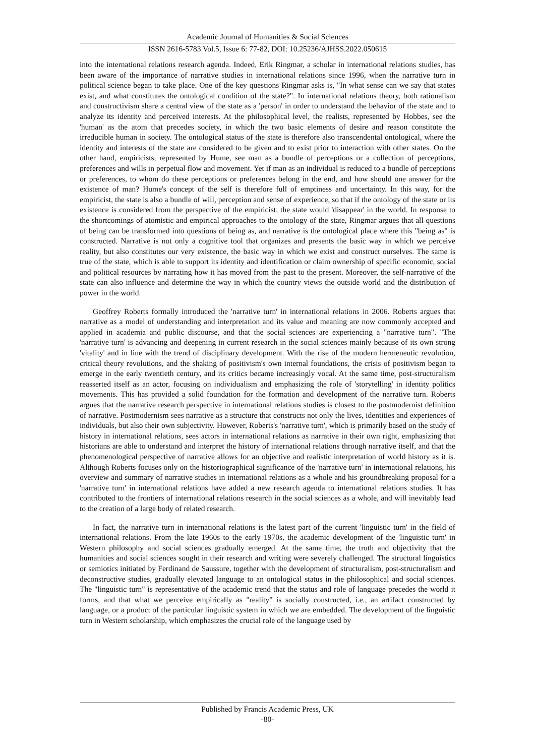Academic Journal of Humanities & Social Sciences
ISSN 2616-5783 Vol.5, Issue 6: 77-82, DOI: 10.25236/AJHSS.2022.050615
into the international relations research agenda. Indeed, Erik Ringmar, a scholar in international relations studies, has been aware of the importance of narrative studies in international relations since 1996, when the narrative turn in political science began to take place. One of the key questions Ringmar asks is, "In what sense can we say that states exist, and what constitutes the ontological condition of the state?". In international relations theory, both rationalism and constructivism share a central view of the state as a 'person' in order to understand the behavior of the state and to analyze its identity and perceived interests. At the philosophical level, the realists, represented by Hobbes, see the 'human' as the atom that precedes society, in which the two basic elements of desire and reason constitute the irreducible human in society. The ontological status of the state is therefore also transcendental ontological, where the identity and interests of the state are considered to be given and to exist prior to interaction with other states. On the other hand, empiricists, represented by Hume, see man as a bundle of perceptions or a collection of perceptions, preferences and wills in perpetual flow and movement. Yet if man as an individual is reduced to a bundle of perceptions or preferences, to whom do these perceptions or preferences belong in the end, and how should one answer for the existence of man? Hume's concept of the self is therefore full of emptiness and uncertainty. In this way, for the empiricist, the state is also a bundle of will, perception and sense of experience, so that if the ontology of the state or its existence is considered from the perspective of the empiricist, the state would 'disappear' in the world. In response to the shortcomings of atomistic and empirical approaches to the ontology of the state, Ringmar argues that all questions of being can be transformed into questions of being as, and narrative is the ontological place where this "being as" is constructed. Narrative is not only a cognitive tool that organizes and presents the basic way in which we perceive reality, but also constitutes our very existence, the basic way in which we exist and construct ourselves. The same is true of the state, which is able to support its identity and identification or claim ownership of specific economic, social and political resources by narrating how it has moved from the past to the present. Moreover, the self-narrative of the state can also influence and determine the way in which the country views the outside world and the distribution of power in the world.
Geoffrey Roberts formally introduced the 'narrative turn' in international relations in 2006. Roberts argues that narrative as a model of understanding and interpretation and its value and meaning are now commonly accepted and applied in academia and public discourse, and that the social sciences are experiencing a "narrative turn". "The 'narrative turn' is advancing and deepening in current research in the social sciences mainly because of its own strong 'vitality' and in line with the trend of disciplinary development. With the rise of the modern hermeneutic revolution, critical theory revolutions, and the shaking of positivism's own internal foundations, the crisis of positivism began to emerge in the early twentieth century, and its critics became increasingly vocal. At the same time, post-structuralism reasserted itself as an actor, focusing on individualism and emphasizing the role of 'storytelling' in identity politics movements. This has provided a solid foundation for the formation and development of the narrative turn. Roberts argues that the narrative research perspective in international relations studies is closest to the postmodernist definition of narrative. Postmodernism sees narrative as a structure that constructs not only the lives, identities and experiences of individuals, but also their own subjectivity. However, Roberts's 'narrative turn', which is primarily based on the study of history in international relations, sees actors in international relations as narrative in their own right, emphasizing that historians are able to understand and interpret the history of international relations through narrative itself, and that the phenomenological perspective of narrative allows for an objective and realistic interpretation of world history as it is. Although Roberts focuses only on the historiographical significance of the 'narrative turn' in international relations, his overview and summary of narrative studies in international relations as a whole and his groundbreaking proposal for a 'narrative turn' in international relations have added a new research agenda to international relations studies. It has contributed to the frontiers of international relations research in the social sciences as a whole, and will inevitably lead to the creation of a large body of related research.
In fact, the narrative turn in international relations is the latest part of the current 'linguistic turn' in the field of international relations. From the late 1960s to the early 1970s, the academic development of the 'linguistic turn' in Western philosophy and social sciences gradually emerged. At the same time, the truth and objectivity that the humanities and social sciences sought in their research and writing were severely challenged. The structural linguistics or semiotics initiated by Ferdinand de Saussure, together with the development of structuralism, post-structuralism and deconstructive studies, gradually elevated language to an ontological status in the philosophical and social sciences. The "linguistic turn" is representative of the academic trend that the status and role of language precedes the world it forms, and that what we perceive empirically as "reality" is socially constructed, i.e., an artifact constructed by language, or a product of the particular linguistic system in which we are embedded. The development of the linguistic turn in Western scholarship, which emphasizes the crucial role of the language used by
Published by Francis Academic Press, UK
-80-